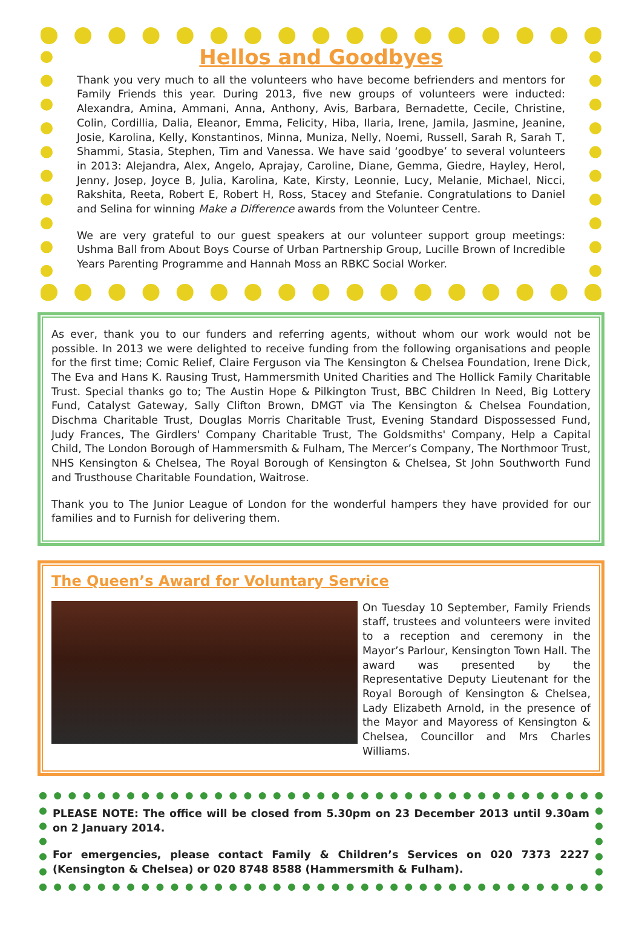Hellos and Goodbyes
Thank you very much to all the volunteers who have become befrienders and mentors for Family Friends this year. During 2013, five new groups of volunteers were inducted: Alexandra, Amina, Ammani, Anna, Anthony, Avis, Barbara, Bernadette, Cecile, Christine, Colin, Cordillia, Dalia, Eleanor, Emma, Felicity, Hiba, Ilaria, Irene, Jamila, Jasmine, Jeanine, Josie, Karolina, Kelly, Konstantinos, Minna, Muniza, Nelly, Noemi, Russell, Sarah R, Sarah T, Shammi, Stasia, Stephen, Tim and Vanessa. We have said ‘goodbye’ to several volunteers in 2013: Alejandra, Alex, Angelo, Aprajay, Caroline, Diane, Gemma, Giedre, Hayley, Herol, Jenny, Josep, Joyce B, Julia, Karolina, Kate, Kirsty, Leonnie, Lucy, Melanie, Michael, Nicci, Rakshita, Reeta, Robert E, Robert H, Ross, Stacey and Stefanie. Congratulations to Daniel and Selina for winning Make a Difference awards from the Volunteer Centre.
We are very grateful to our guest speakers at our volunteer support group meetings: Ushma Ball from About Boys Course of Urban Partnership Group, Lucille Brown of Incredible Years Parenting Programme and Hannah Moss an RBKC Social Worker.
As ever, thank you to our funders and referring agents, without whom our work would not be possible. In 2013 we were delighted to receive funding from the following organisations and people for the first time; Comic Relief, Claire Ferguson via The Kensington & Chelsea Foundation, Irene Dick, The Eva and Hans K. Rausing Trust, Hammersmith United Charities and The Hollick Family Charitable Trust. Special thanks go to; The Austin Hope & Pilkington Trust, BBC Children In Need, Big Lottery Fund, Catalyst Gateway, Sally Clifton Brown, DMGT via The Kensington & Chelsea Foundation, Dischma Charitable Trust, Douglas Morris Charitable Trust, Evening Standard Dispossessed Fund, Judy Frances, The Girdlers' Company Charitable Trust, The Goldsmiths' Company, Help a Capital Child, The London Borough of Hammersmith & Fulham, The Mercer’s Company, The Northmoor Trust, NHS Kensington & Chelsea, The Royal Borough of Kensington & Chelsea, St John Southworth Fund and Trusthouse Charitable Foundation, Waitrose.
Thank you to The Junior League of London for the wonderful hampers they have provided for our families and to Furnish for delivering them.
The Queen’s Award for Voluntary Service
On Tuesday 10 September, Family Friends staff, trustees and volunteers were invited to a reception and ceremony in the Mayor’s Parlour, Kensington Town Hall. The award was presented by the Representative Deputy Lieutenant for the Royal Borough of Kensington & Chelsea, Lady Elizabeth Arnold, in the presence of the Mayor and Mayoress of Kensington & Chelsea, Councillor and Mrs Charles Williams.
PLEASE NOTE: The office will be closed from 5.30pm on 23 December 2013 until 9.30am on 2 January 2014.
For emergencies, please contact Family & Children’s Services on 020 7373 2227 (Kensington & Chelsea) or 020 8748 8588 (Hammersmith & Fulham).